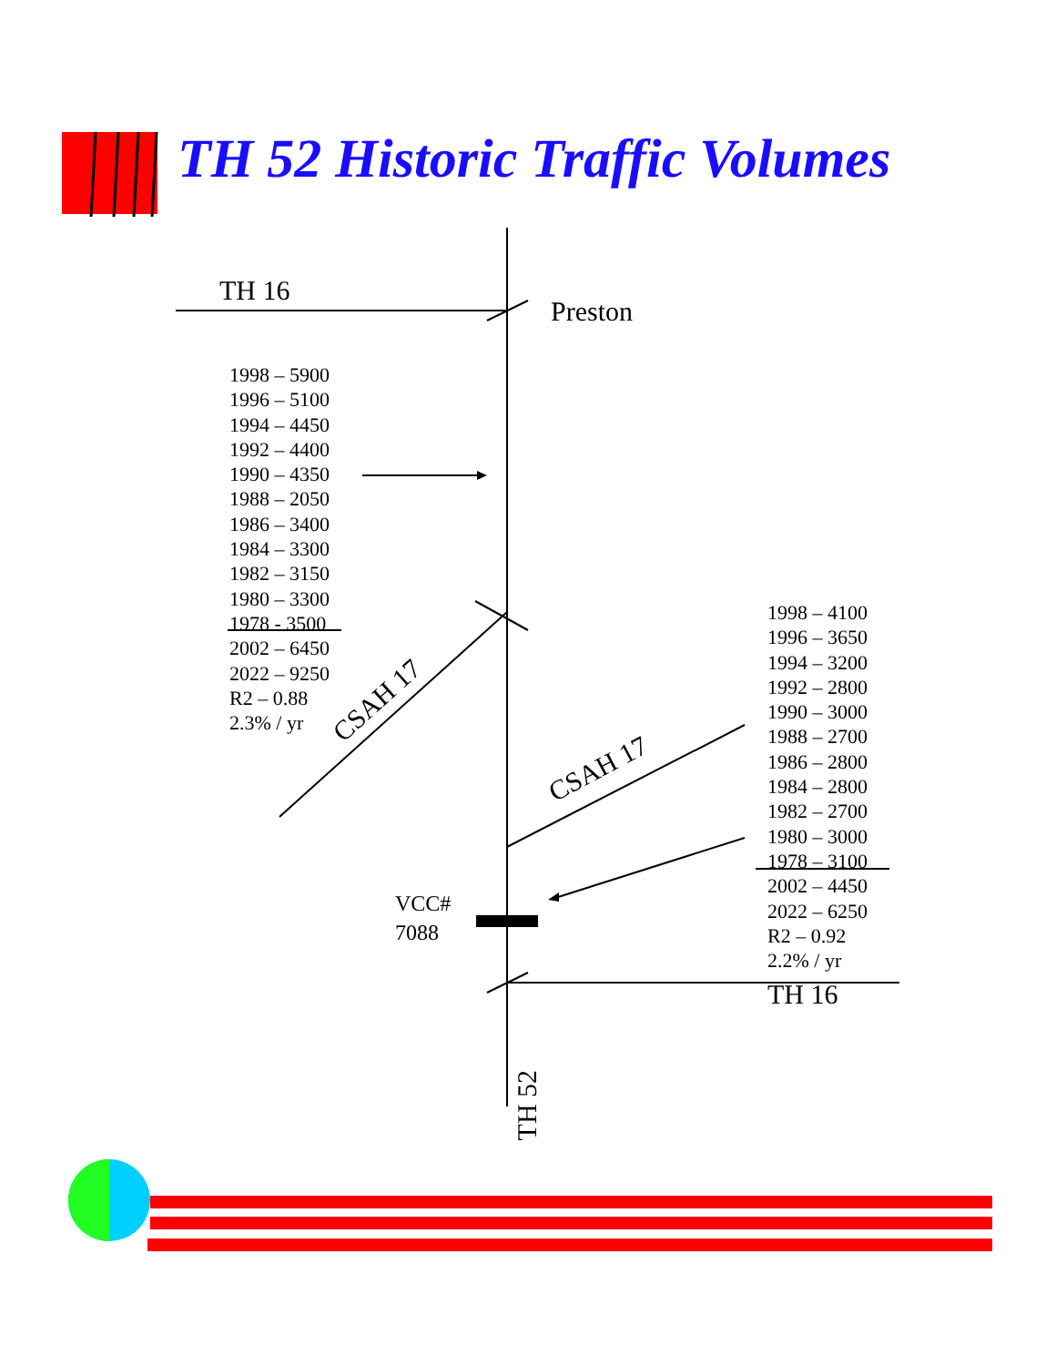TH 52 Historic Traffic Volumes
TH 16
Preston
1998 – 5900
1996 – 5100
1994 – 4450
1992 – 4400
1990 – 4350
1988 – 2050
1986 – 3400
1984 – 3300
1982 – 3150
1980 – 3300
1978 - 3500
2002 – 6450
2022 – 9250
R2 – 0.88
2.3% / yr
1998 – 4100
1996 – 3650
1994 – 3200
1992 – 2800
1990 – 3000
1988 – 2700
1986 – 2800
1984 – 2800
1982 – 2700
1980 – 3000
1978 – 3100
2002 – 4450
2022 – 6250
R2 – 0.92
2.2% / yr
CSAH 17
CSAH 17
VCC#
7088
TH 16
TH 52